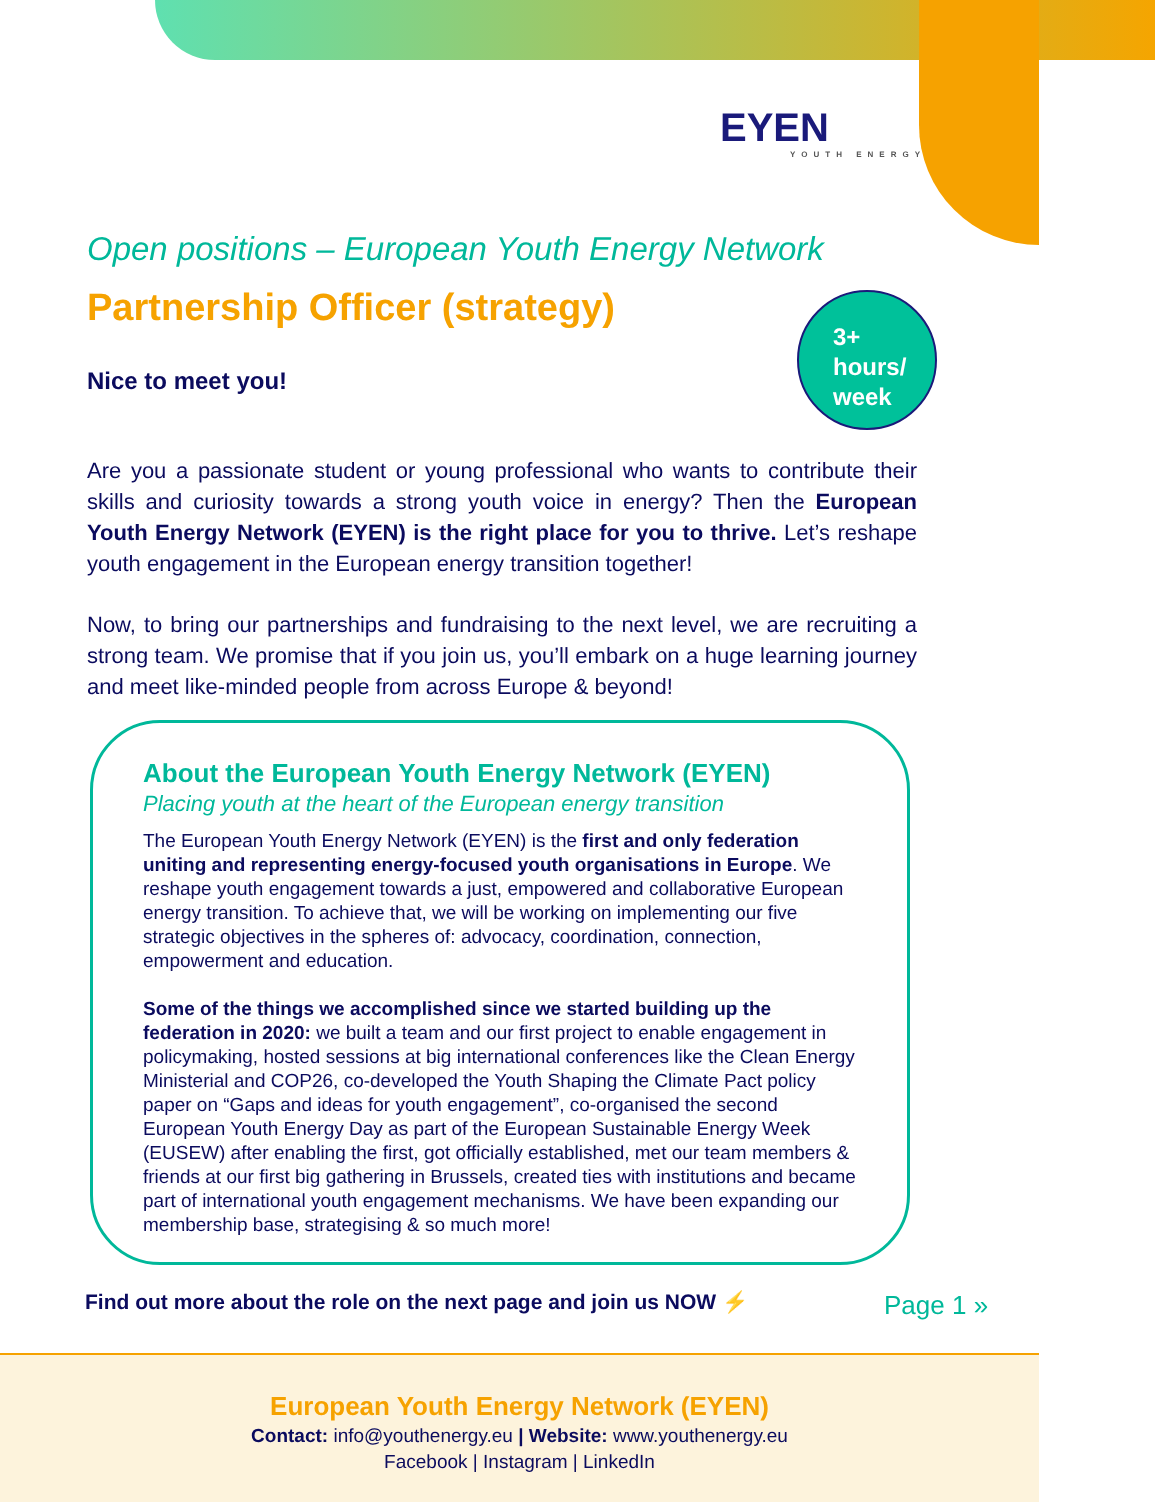EYEN
YOUTH ENERGY
Open positions – European Youth Energy Network
Partnership Officer (strategy)
Nice to meet you!
Are you a passionate student or young professional who wants to contribute their skills and curiosity towards a strong youth voice in energy? Then the European Youth Energy Network (EYEN) is the right place for you to thrive. Let’s reshape youth engagement in the European energy transition together!
Now, to bring our partnerships and fundraising to the next level, we are recruiting a strong team. We promise that if you join us, you’ll embark on a huge learning journey and meet like-minded people from across Europe & beyond!
3+
hours/
week
About the European Youth Energy Network (EYEN)
Placing youth at the heart of the European energy transition
The European Youth Energy Network (EYEN) is the first and only federation uniting and representing energy-focused youth organisations in Europe. We reshape youth engagement towards a just, empowered and collaborative European energy transition. To achieve that, we will be working on implementing our five strategic objectives in the spheres of: advocacy, coordination, connection, empowerment and education.
Some of the things we accomplished since we started building up the federation in 2020: we built a team and our first project to enable engagement in policymaking, hosted sessions at big international conferences like the Clean Energy Ministerial and COP26, co-developed the Youth Shaping the Climate Pact policy paper on “Gaps and ideas for youth engagement”, co-organised the second European Youth Energy Day as part of the European Sustainable Energy Week (EUSEW) after enabling the first, got officially established, met our team members & friends at our first big gathering in Brussels, created ties with institutions and became part of international youth engagement mechanisms. We have been expanding our membership base, strategising & so much more!
Find out more about the role on the next page and join us NOW ⚡
Page 1 »
European Youth Energy Network (EYEN)
Contact: info@youthenergy.eu | Website: www.youthenergy.eu
Facebook | Instagram | LinkedIn